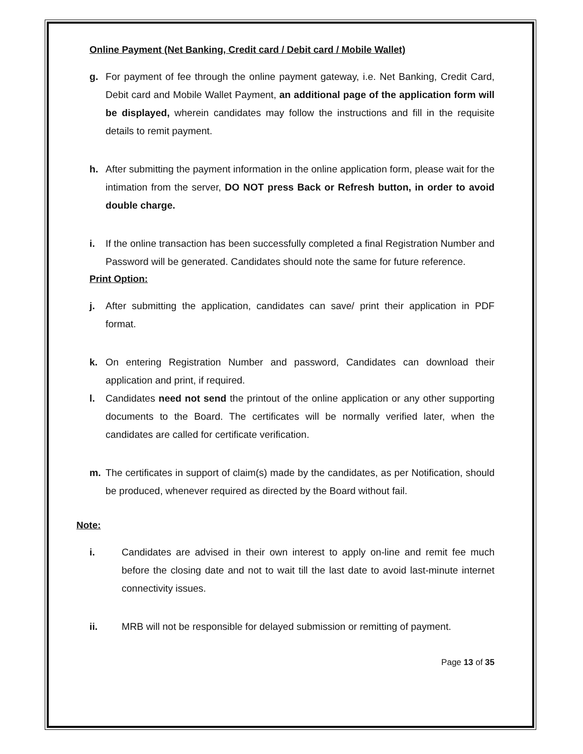Online Payment (Net Banking, Credit card / Debit card / Mobile Wallet)
g. For payment of fee through the online payment gateway, i.e. Net Banking, Credit Card, Debit card and Mobile Wallet Payment, an additional page of the application form will be displayed, wherein candidates may follow the instructions and fill in the requisite details to remit payment.
h. After submitting the payment information in the online application form, please wait for the intimation from the server, DO NOT press Back or Refresh button, in order to avoid double charge.
i. If the online transaction has been successfully completed a final Registration Number and Password will be generated. Candidates should note the same for future reference.
Print Option:
j. After submitting the application, candidates can save/ print their application in PDF format.
k. On entering Registration Number and password, Candidates can download their application and print, if required.
l. Candidates need not send the printout of the online application or any other supporting documents to the Board. The certificates will be normally verified later, when the candidates are called for certificate verification.
m. The certificates in support of claim(s) made by the candidates, as per Notification, should be produced, whenever required as directed by the Board without fail.
Note:
i. Candidates are advised in their own interest to apply on-line and remit fee much before the closing date and not to wait till the last date to avoid last-minute internet connectivity issues.
ii. MRB will not be responsible for delayed submission or remitting of payment.
Page 13 of 35